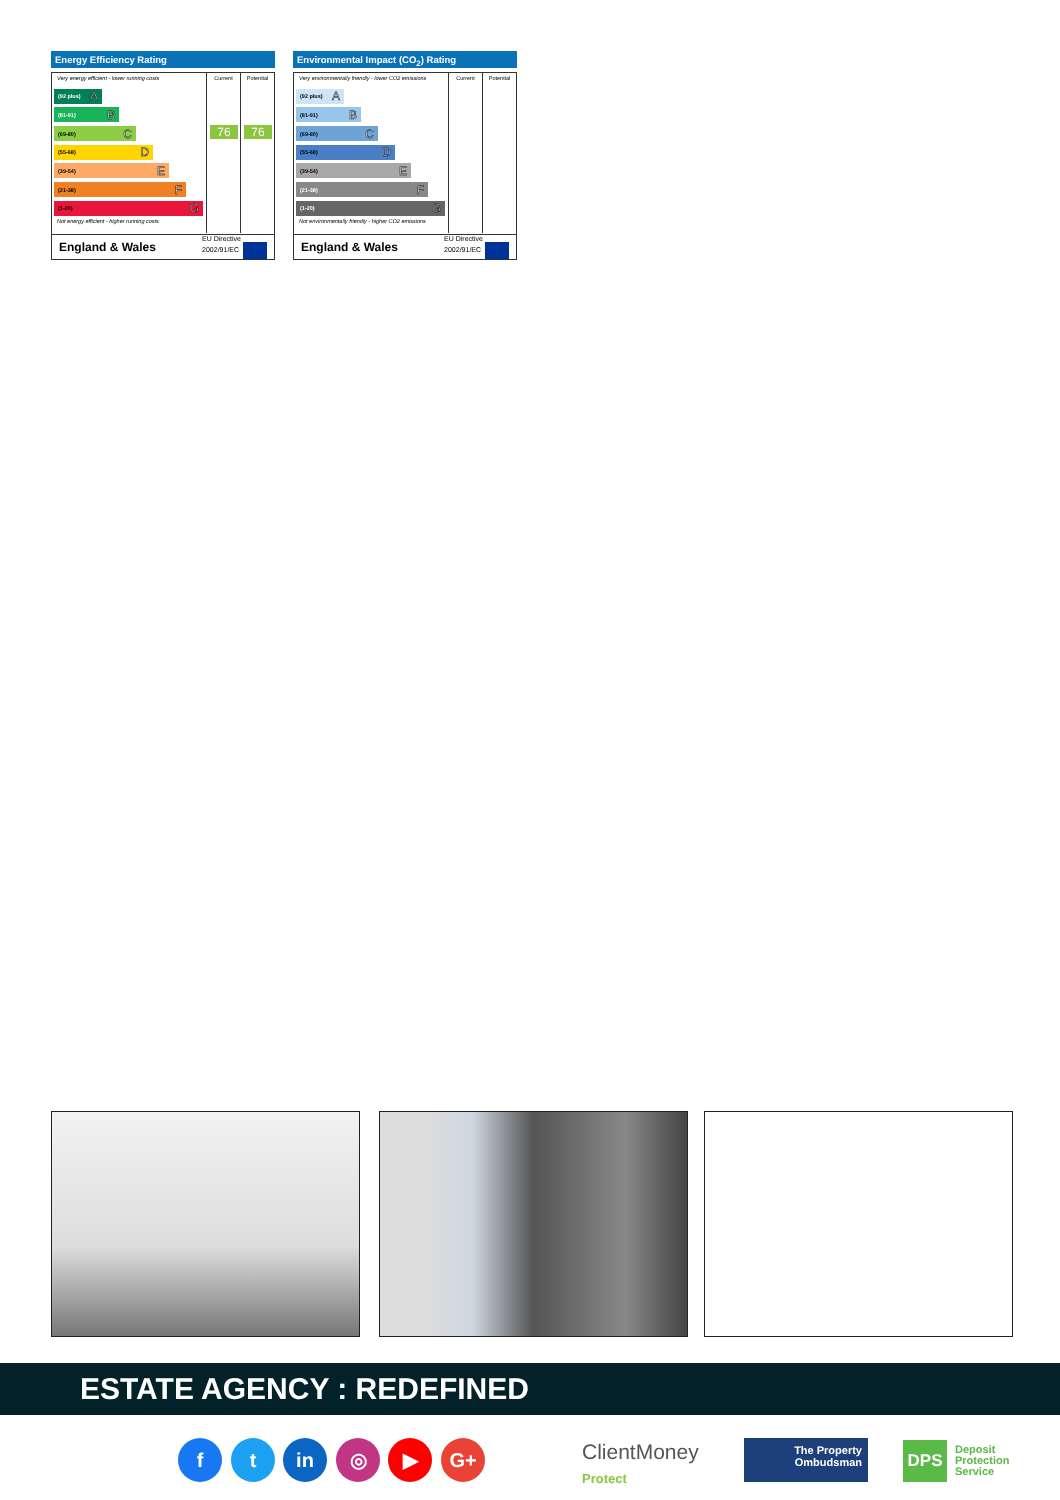Energy Efficiency Rating
Current Potential
Very energy efficient - lower running costs
(92 plus) A
(81-91) B
(69-80) C
(55-68) D
(39-54) E
(21-38) F
(1-20) G
Not energy efficient - higher running costs
76 76
England & Wales EU Directive
2002/91/EC
Environmental Impact (CO<sub>2</sub>) Rating
Current Potential
Very environmentally friendly - lower CO2 emissions
(92 plus) A
(81-91) B
(69-80) C
(55-68) D
(39-54) E
(21-38) F
(1-20) G
Not environmentally friendly - higher CO2 emissions
England & Wales EU Directive
2002/91/EC
ESTATE AGENCY : REDEFINED
f t in ◎ ▶ G+
ClientMoney
Protect
The Property
Ombudsman
DPS
Deposit
Protection
Service